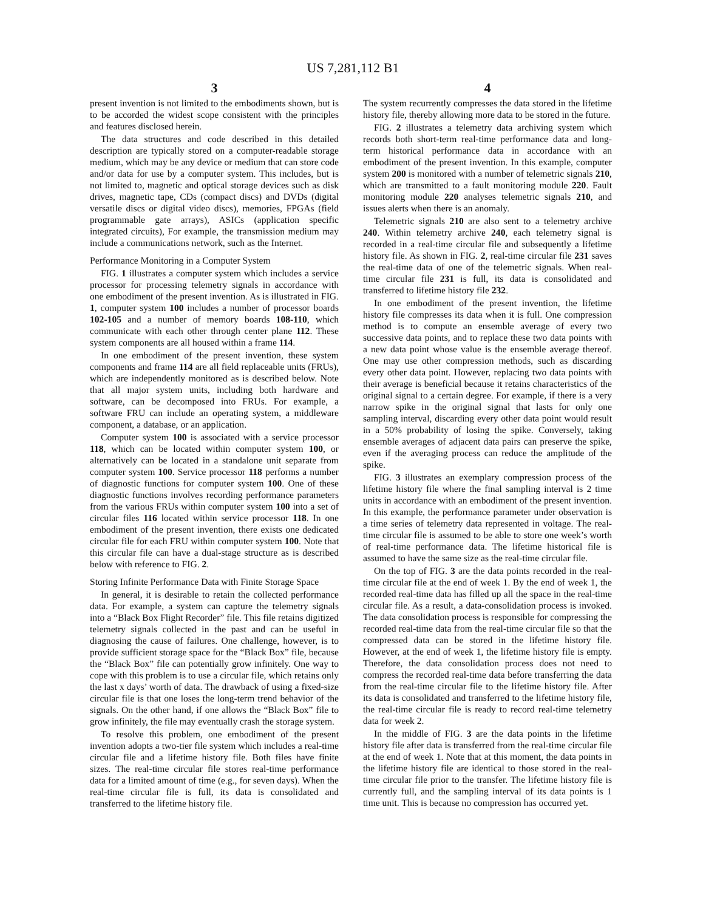US 7,281,112 B1
3
present invention is not limited to the embodiments shown, but is to be accorded the widest scope consistent with the principles and features disclosed herein.
The data structures and code described in this detailed description are typically stored on a computer-readable storage medium, which may be any device or medium that can store code and/or data for use by a computer system. This includes, but is not limited to, magnetic and optical storage devices such as disk drives, magnetic tape, CDs (compact discs) and DVDs (digital versatile discs or digital video discs), memories, FPGAs (field programmable gate arrays), ASICs (application specific integrated circuits), For example, the transmission medium may include a communications network, such as the Internet.
Performance Monitoring in a Computer System
FIG. 1 illustrates a computer system which includes a service processor for processing telemetry signals in accordance with one embodiment of the present invention. As is illustrated in FIG. 1, computer system 100 includes a number of processor boards 102-105 and a number of memory boards 108-110, which communicate with each other through center plane 112. These system components are all housed within a frame 114.
In one embodiment of the present invention, these system components and frame 114 are all field replaceable units (FRUs), which are independently monitored as is described below. Note that all major system units, including both hardware and software, can be decomposed into FRUs. For example, a software FRU can include an operating system, a middleware component, a database, or an application.
Computer system 100 is associated with a service processor 118, which can be located within computer system 100, or alternatively can be located in a standalone unit separate from computer system 100. Service processor 118 performs a number of diagnostic functions for computer system 100. One of these diagnostic functions involves recording performance parameters from the various FRUs within computer system 100 into a set of circular files 116 located within service processor 118. In one embodiment of the present invention, there exists one dedicated circular file for each FRU within computer system 100. Note that this circular file can have a dual-stage structure as is described below with reference to FIG. 2.
Storing Infinite Performance Data with Finite Storage Space
In general, it is desirable to retain the collected performance data. For example, a system can capture the telemetry signals into a “Black Box Flight Recorder” file. This file retains digitized telemetry signals collected in the past and can be useful in diagnosing the cause of failures. One challenge, however, is to provide sufficient storage space for the “Black Box” file, because the “Black Box” file can potentially grow infinitely. One way to cope with this problem is to use a circular file, which retains only the last x days’ worth of data. The drawback of using a fixed-size circular file is that one loses the long-term trend behavior of the signals. On the other hand, if one allows the “Black Box” file to grow infinitely, the file may eventually crash the storage system.
To resolve this problem, one embodiment of the present invention adopts a two-tier file system which includes a real-time circular file and a lifetime history file. Both files have finite sizes. The real-time circular file stores real-time performance data for a limited amount of time (e.g., for seven days). When the real-time circular file is full, its data is consolidated and transferred to the lifetime history file.
4
The system recurrently compresses the data stored in the lifetime history file, thereby allowing more data to be stored in the future.
FIG. 2 illustrates a telemetry data archiving system which records both short-term real-time performance data and long-term historical performance data in accordance with an embodiment of the present invention. In this example, computer system 200 is monitored with a number of telemetric signals 210, which are transmitted to a fault monitoring module 220. Fault monitoring module 220 analyses telemetric signals 210, and issues alerts when there is an anomaly.
Telemetric signals 210 are also sent to a telemetry archive 240. Within telemetry archive 240, each telemetry signal is recorded in a real-time circular file and subsequently a lifetime history file. As shown in FIG. 2, real-time circular file 231 saves the real-time data of one of the telemetric signals. When real-time circular file 231 is full, its data is consolidated and transferred to lifetime history file 232.
In one embodiment of the present invention, the lifetime history file compresses its data when it is full. One compression method is to compute an ensemble average of every two successive data points, and to replace these two data points with a new data point whose value is the ensemble average thereof. One may use other compression methods, such as discarding every other data point. However, replacing two data points with their average is beneficial because it retains characteristics of the original signal to a certain degree. For example, if there is a very narrow spike in the original signal that lasts for only one sampling interval, discarding every other data point would result in a 50% probability of losing the spike. Conversely, taking ensemble averages of adjacent data pairs can preserve the spike, even if the averaging process can reduce the amplitude of the spike.
FIG. 3 illustrates an exemplary compression process of the lifetime history file where the final sampling interval is 2 time units in accordance with an embodiment of the present invention. In this example, the performance parameter under observation is a time series of telemetry data represented in voltage. The real-time circular file is assumed to be able to store one week’s worth of real-time performance data. The lifetime historical file is assumed to have the same size as the real-time circular file.
On the top of FIG. 3 are the data points recorded in the real-time circular file at the end of week 1. By the end of week 1, the recorded real-time data has filled up all the space in the real-time circular file. As a result, a data-consolidation process is invoked. The data consolidation process is responsible for compressing the recorded real-time data from the real-time circular file so that the compressed data can be stored in the lifetime history file. However, at the end of week 1, the lifetime history file is empty. Therefore, the data consolidation process does not need to compress the recorded real-time data before transferring the data from the real-time circular file to the lifetime history file. After its data is consolidated and transferred to the lifetime history file, the real-time circular file is ready to record real-time telemetry data for week 2.
In the middle of FIG. 3 are the data points in the lifetime history file after data is transferred from the real-time circular file at the end of week 1. Note that at this moment, the data points in the lifetime history file are identical to those stored in the real-time circular file prior to the transfer. The lifetime history file is currently full, and the sampling interval of its data points is 1 time unit. This is because no compression has occurred yet.